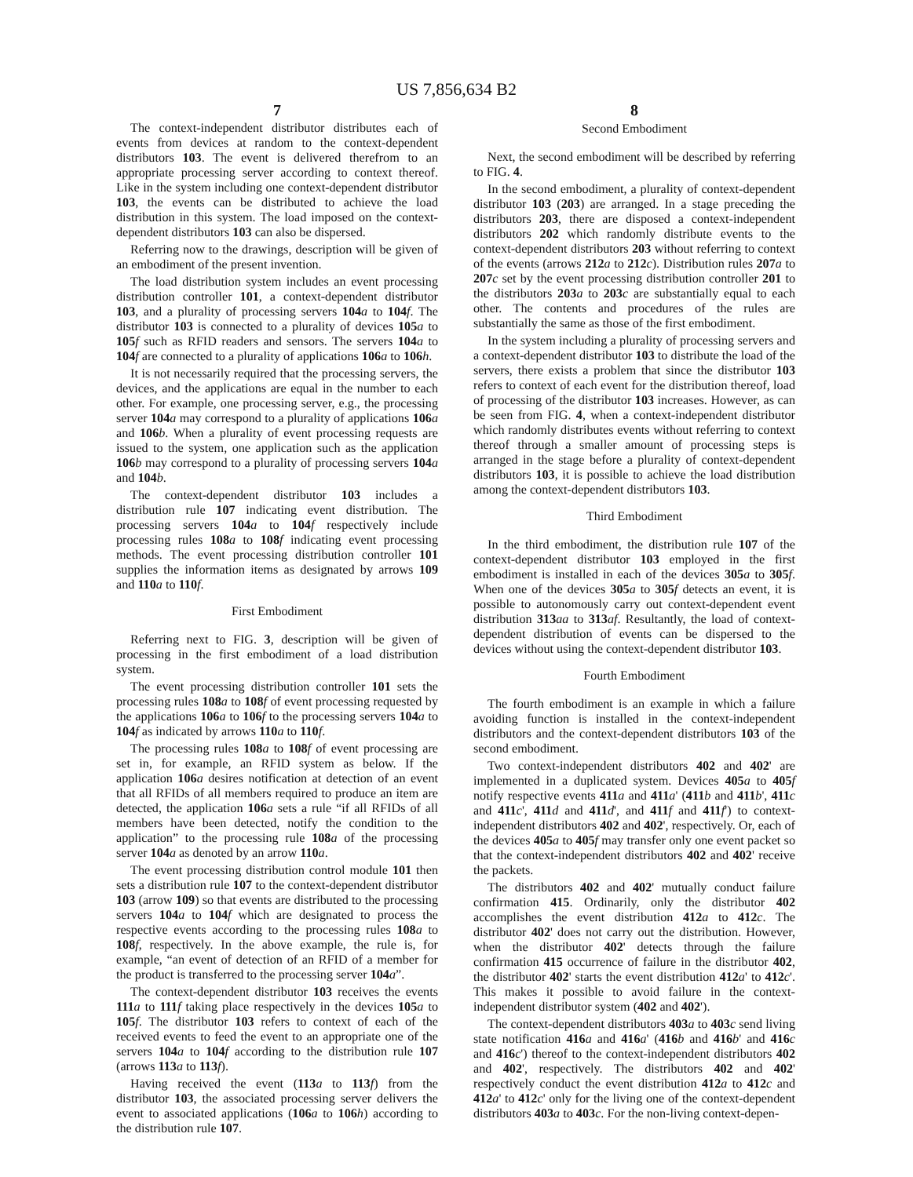US 7,856,634 B2
7
The context-independent distributor distributes each of events from devices at random to the context-dependent distributors 103. The event is delivered therefrom to an appropriate processing server according to context thereof. Like in the system including one context-dependent distributor 103, the events can be distributed to achieve the load distribution in this system. The load imposed on the context-dependent distributors 103 can also be dispersed.
Referring now to the drawings, description will be given of an embodiment of the present invention.
The load distribution system includes an event processing distribution controller 101, a context-dependent distributor 103, and a plurality of processing servers 104 a to 104 f. The distributor 103 is connected to a plurality of devices 105 a to 105 f such as RFID readers and sensors. The servers 104 a to 104 f are connected to a plurality of applications 106 a to 106 h.
It is not necessarily required that the processing servers, the devices, and the applications are equal in the number to each other. For example, one processing server, e.g., the processing server 104 a may correspond to a plurality of applications 106 a and 106 b. When a plurality of event processing requests are issued to the system, one application such as the application 106 b may correspond to a plurality of processing servers 104 a and 104 b.
The context-dependent distributor 103 includes a distribution rule 107 indicating event distribution. The processing servers 104 a to 104 f respectively include processing rules 108 a to 108 f indicating event processing methods. The event processing distribution controller 101 supplies the information items as designated by arrows 109 and 110 a to 110 f.
First Embodiment
Referring next to FIG. 3, description will be given of processing in the first embodiment of a load distribution system.
The event processing distribution controller 101 sets the processing rules 108 a to 108 f of event processing requested by the applications 106 a to 106 f to the processing servers 104 a to 104 f as indicated by arrows 110 a to 110 f.
The processing rules 108 a to 108 f of event processing are set in, for example, an RFID system as below. If the application 106 a desires notification at detection of an event that all RFIDs of all members required to produce an item are detected, the application 106 a sets a rule “if all RFIDs of all members have been detected, notify the condition to the application” to the processing rule 108 a of the processing server 104 a as denoted by an arrow 110 a.
The event processing distribution control module 101 then sets a distribution rule 107 to the context-dependent distributor 103 (arrow 109) so that events are distributed to the processing servers 104 a to 104 f which are designated to process the respective events according to the processing rules 108 a to 108 f, respectively. In the above example, the rule is, for example, “an event of detection of an RFID of a member for the product is transferred to the processing server 104 a”.
The context-dependent distributor 103 receives the events 111 a to 111 f taking place respectively in the devices 105 a to 105 f. The distributor 103 refers to context of each of the received events to feed the event to an appropriate one of the servers 104 a to 104 f according to the distribution rule 107 (arrows 113 a to 113 f).
Having received the event (113 a to 113 f) from the distributor 103, the associated processing server delivers the event to associated applications (106 a to 106 h) according to the distribution rule 107.
8
Second Embodiment
Next, the second embodiment will be described by referring to FIG. 4.
In the second embodiment, a plurality of context-dependent distributor 103 (203) are arranged. In a stage preceding the distributors 203, there are disposed a context-independent distributors 202 which randomly distribute events to the context-dependent distributors 203 without referring to context of the events (arrows 212 a to 212 c). Distribution rules 207 a to 207 c set by the event processing distribution controller 201 to the distributors 203 a to 203 c are substantially equal to each other. The contents and procedures of the rules are substantially the same as those of the first embodiment.
In the system including a plurality of processing servers and a context-dependent distributor 103 to distribute the load of the servers, there exists a problem that since the distributor 103 refers to context of each event for the distribution thereof, load of processing of the distributor 103 increases. However, as can be seen from FIG. 4, when a context-independent distributor which randomly distributes events without referring to context thereof through a smaller amount of processing steps is arranged in the stage before a plurality of context-dependent distributors 103, it is possible to achieve the load distribution among the context-dependent distributors 103.
Third Embodiment
In the third embodiment, the distribution rule 107 of the context-dependent distributor 103 employed in the first embodiment is installed in each of the devices 305 a to 305 f. When one of the devices 305 a to 305 f detects an event, it is possible to autonomously carry out context-dependent event distribution 313 aa to 313 af. Resultantly, the load of context-dependent distribution of events can be dispersed to the devices without using the context-dependent distributor 103.
Fourth Embodiment
The fourth embodiment is an example in which a failure avoiding function is installed in the context-independent distributors and the context-dependent distributors 103 of the second embodiment.
Two context-independent distributors 402 and 402' are implemented in a duplicated system. Devices 405 a to 405 f notify respective events 411 a and 411 a' (411 b and 411 b', 411 c and 411 c', 411 d and 411 d', and 411 f and 411 f') to context-independent distributors 402 and 402', respectively. Or, each of the devices 405 a to 405 f may transfer only one event packet so that the context-independent distributors 402 and 402' receive the packets.
The distributors 402 and 402' mutually conduct failure confirmation 415. Ordinarily, only the distributor 402 accomplishes the event distribution 412 a to 412 c. The distributor 402' does not carry out the distribution. However, when the distributor 402' detects through the failure confirmation 415 occurrence of failure in the distributor 402, the distributor 402' starts the event distribution 412 a' to 412 c'. This makes it possible to avoid failure in the context-independent distributor system (402 and 402').
The context-dependent distributors 403 a to 403 c send living state notification 416 a and 416 a' (416 b and 416 b' and 416 c and 416 c') thereof to the context-independent distributors 402 and 402', respectively. The distributors 402 and 402' respectively conduct the event distribution 412 a to 412 c and 412 a' to 412 c' only for the living one of the context-dependent distributors 403 a to 403 c. For the non-living context-depen-